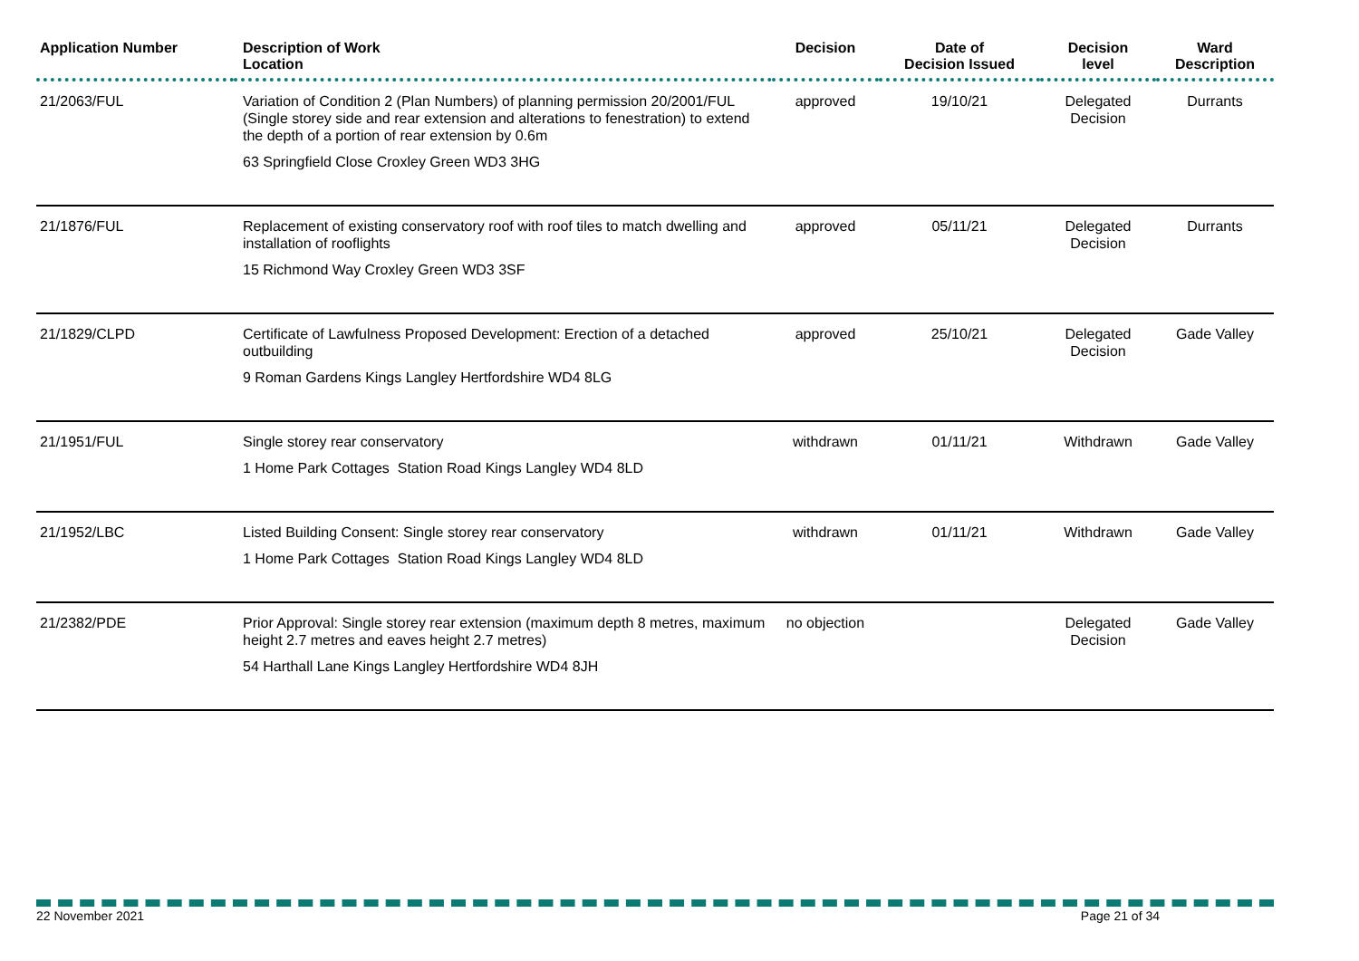| Application Number | Description of Work Location | Decision | Date of Decision Issued | Decision level | Ward Description |
| --- | --- | --- | --- | --- | --- |
| 21/2063/FUL | Variation of Condition 2 (Plan Numbers) of planning permission 20/2001/FUL (Single storey side and rear extension and alterations to fenestration) to extend the depth of a portion of rear extension by 0.6m 63 Springfield Close Croxley Green WD3 3HG | approved | 19/10/21 | Delegated Decision | Durrants |
| 21/1876/FUL | Replacement of existing conservatory roof with roof tiles to match dwelling and installation of rooflights 15 Richmond Way Croxley Green WD3 3SF | approved | 05/11/21 | Delegated Decision | Durrants |
| 21/1829/CLPD | Certificate of Lawfulness Proposed Development: Erection of a detached outbuilding 9 Roman Gardens Kings Langley Hertfordshire WD4 8LG | approved | 25/10/21 | Delegated Decision | Gade Valley |
| 21/1951/FUL | Single storey rear conservatory 1 Home Park Cottages Station Road Kings Langley WD4 8LD | withdrawn | 01/11/21 | Withdrawn | Gade Valley |
| 21/1952/LBC | Listed Building Consent: Single storey rear conservatory 1 Home Park Cottages Station Road Kings Langley WD4 8LD | withdrawn | 01/11/21 | Withdrawn | Gade Valley |
| 21/2382/PDE | Prior Approval: Single storey rear extension (maximum depth 8 metres, maximum height 2.7 metres and eaves height 2.7 metres) 54 Harthall Lane Kings Langley Hertfordshire WD4 8JH | no objection | | Delegated Decision | Gade Valley |
22 November 2021 Page 21 of 34